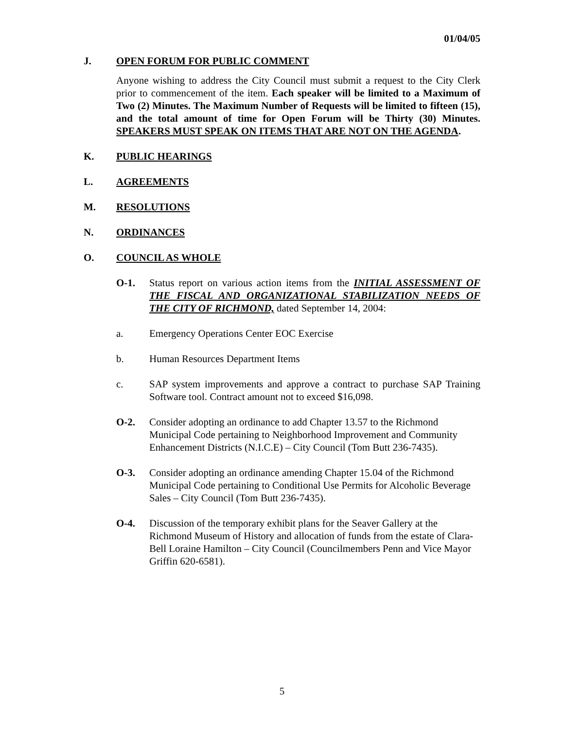01/04/05
J. OPEN FORUM FOR PUBLIC COMMENT
Anyone wishing to address the City Council must submit a request to the City Clerk prior to commencement of the item. Each speaker will be limited to a Maximum of Two (2) Minutes. The Maximum Number of Requests will be limited to fifteen (15), and the total amount of time for Open Forum will be Thirty (30) Minutes. SPEAKERS MUST SPEAK ON ITEMS THAT ARE NOT ON THE AGENDA.
K. PUBLIC HEARINGS
L. AGREEMENTS
M. RESOLUTIONS
N. ORDINANCES
O. COUNCIL AS WHOLE
O-1. Status report on various action items from the INITIAL ASSESSMENT OF THE FISCAL AND ORGANIZATIONAL STABILIZATION NEEDS OF THE CITY OF RICHMOND, dated September 14, 2004:
a. Emergency Operations Center EOC Exercise
b. Human Resources Department Items
c. SAP system improvements and approve a contract to purchase SAP Training Software tool. Contract amount not to exceed $16,098.
O-2. Consider adopting an ordinance to add Chapter 13.57 to the Richmond Municipal Code pertaining to Neighborhood Improvement and Community Enhancement Districts (N.I.C.E) – City Council (Tom Butt 236-7435).
O-3. Consider adopting an ordinance amending Chapter 15.04 of the Richmond Municipal Code pertaining to Conditional Use Permits for Alcoholic Beverage Sales – City Council (Tom Butt 236-7435).
O-4. Discussion of the temporary exhibit plans for the Seaver Gallery at the Richmond Museum of History and allocation of funds from the estate of Clara-Bell Loraine Hamilton – City Council (Councilmembers Penn and Vice Mayor Griffin 620-6581).
5